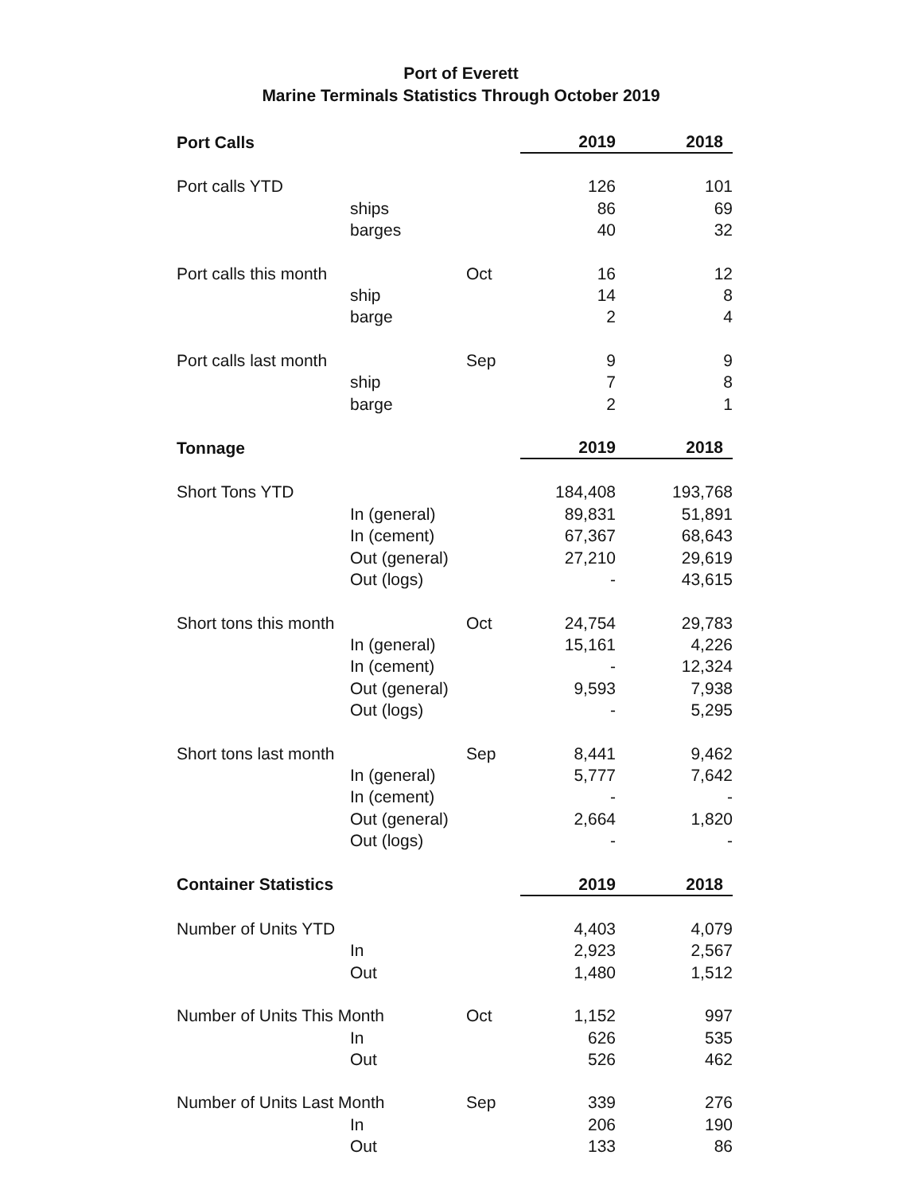Port of Everett
Marine Terminals Statistics Through October 2019
| Port Calls | | | 2019 | 2018 |
| --- | --- | --- | --- | --- |
| Port calls YTD | | | 126 | 101 |
| | ships | | 86 | 69 |
| | barges | | 40 | 32 |
| Port calls this month | | Oct | 16 | 12 |
| | ship | | 14 | 8 |
| | barge | | 2 | 4 |
| Port calls last month | | Sep | 9 | 9 |
| | ship | | 7 | 8 |
| | barge | | 2 | 1 |
| Tonnage | | | 2019 | 2018 |
| Short Tons YTD | | | 184,408 | 193,768 |
| | In (general) | | 89,831 | 51,891 |
| | In (cement) | | 67,367 | 68,643 |
| | Out (general) | | 27,210 | 29,619 |
| | Out (logs) | | - | 43,615 |
| Short tons this month | | Oct | 24,754 | 29,783 |
| | In (general) | | 15,161 | 4,226 |
| | In (cement) | | - | 12,324 |
| | Out (general) | | 9,593 | 7,938 |
| | Out (logs) | | - | 5,295 |
| Short tons last month | | Sep | 8,441 | 9,462 |
| | In (general) | | 5,777 | 7,642 |
| | In (cement) | | - | - |
| | Out (general) | | 2,664 | 1,820 |
| | Out (logs) | | - | - |
| Container Statistics | | | 2019 | 2018 |
| Number of Units YTD | | | 4,403 | 4,079 |
| | In | | 2,923 | 2,567 |
| | Out | | 1,480 | 1,512 |
| Number of Units This Month | | Oct | 1,152 | 997 |
| | In | | 626 | 535 |
| | Out | | 526 | 462 |
| Number of Units Last Month | | Sep | 339 | 276 |
| | In | | 206 | 190 |
| | Out | | 133 | 86 |